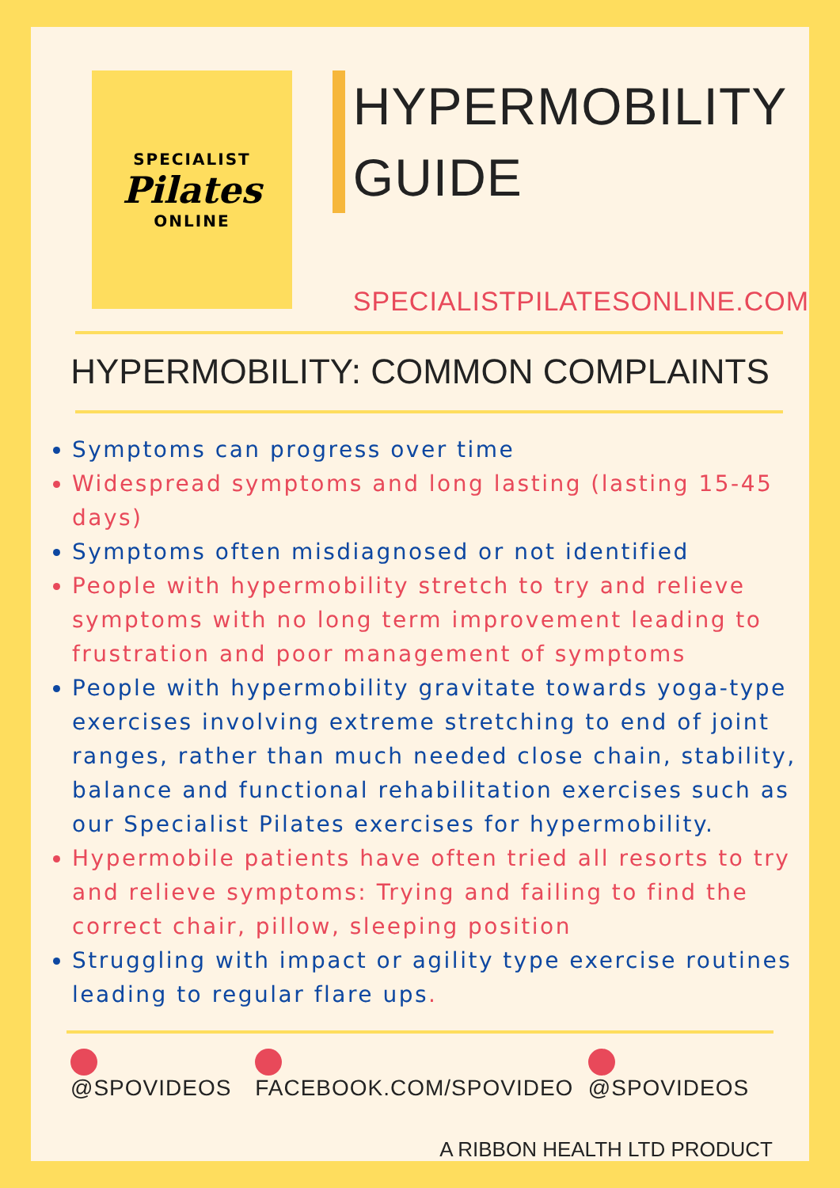SPECIALIST
Pilates
ONLINE
HYPERMOBILITY
GUIDE
SPECIALISTPILATESONLINE.COM
HYPERMOBILITY: COMMON COMPLAINTS
Symptoms can progress over time
Widespread symptoms and long lasting (lasting 15-45 days)
Symptoms often misdiagnosed or not identified
People with hypermobility stretch to try and relieve symptoms with no long term improvement leading to frustration and poor management of symptoms
People with hypermobility gravitate towards yoga-type exercises involving extreme stretching to end of joint ranges, rather than much needed close chain, stability, balance and functional rehabilitation exercises such as our Specialist Pilates exercises for hypermobility.
Hypermobile patients have often tried all resorts to try and relieve symptoms: Trying and failing to find the correct chair, pillow, sleeping position
Struggling with impact or agility type exercise routines leading to regular flare ups.
@SPOVIDEOS FACEBOOK.COM/SPOVIDEO @SPOVIDEOS
A RIBBON HEALTH LTD PRODUCT